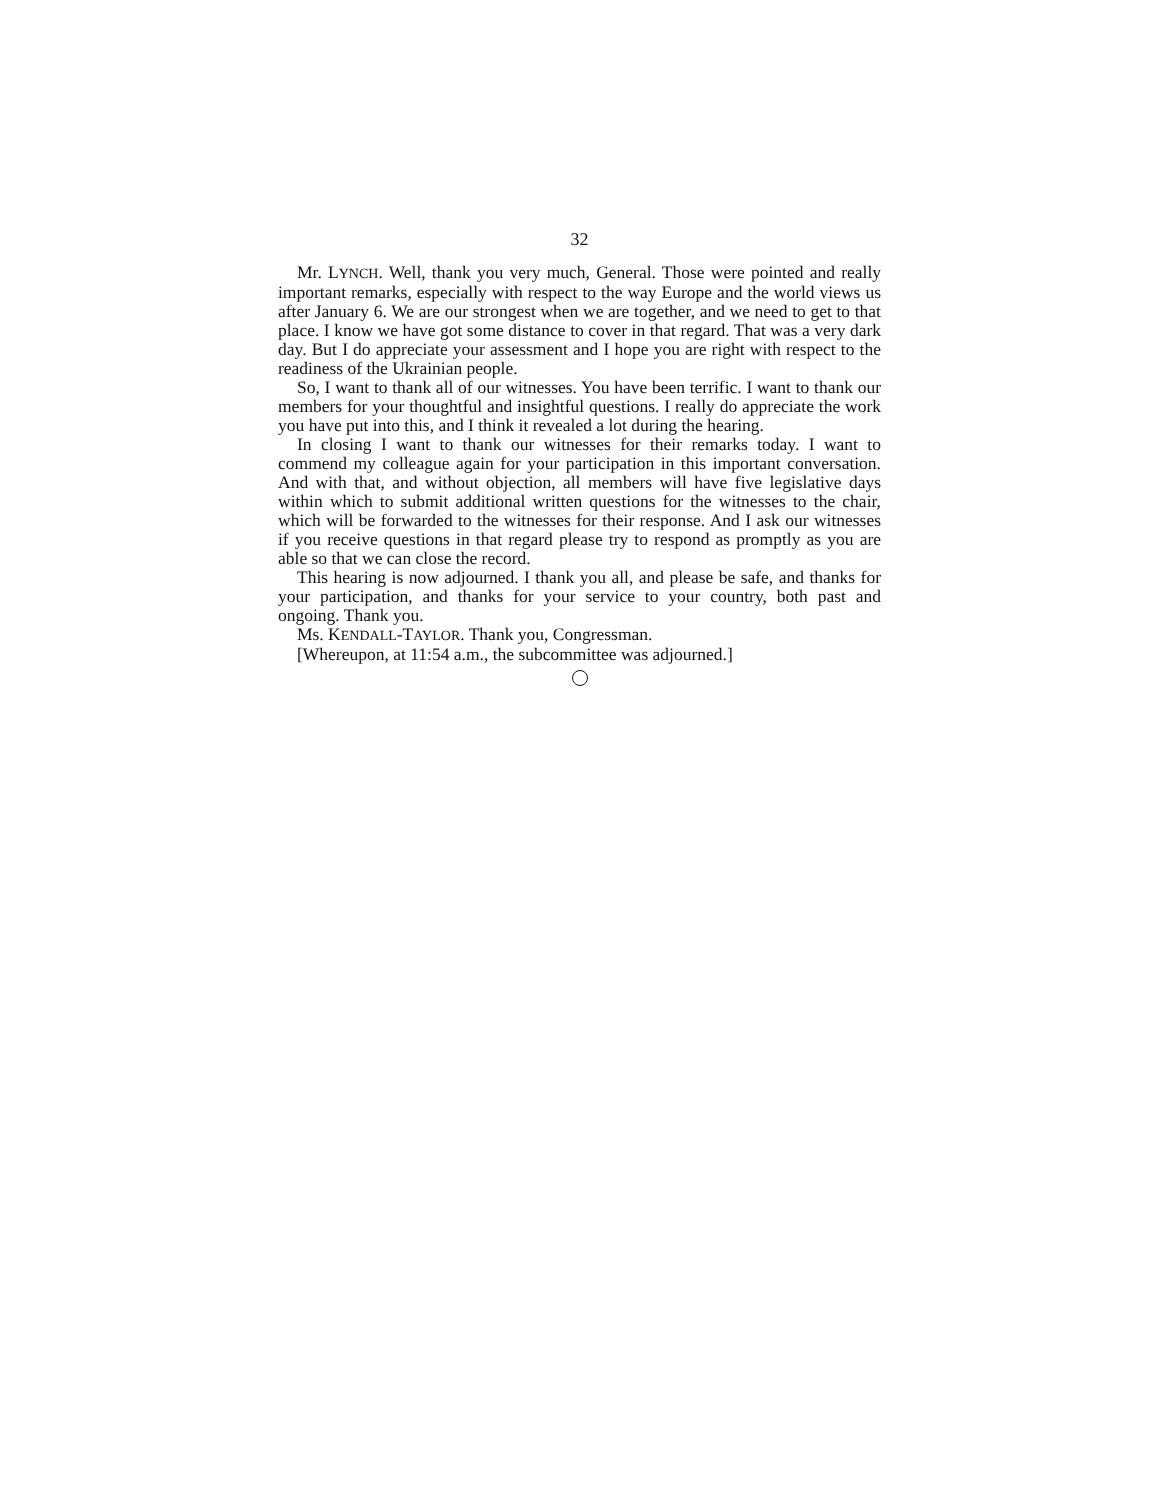32
Mr. LYNCH. Well, thank you very much, General. Those were pointed and really important remarks, especially with respect to the way Europe and the world views us after January 6. We are our strongest when we are together, and we need to get to that place. I know we have got some distance to cover in that regard. That was a very dark day. But I do appreciate your assessment and I hope you are right with respect to the readiness of the Ukrainian people.
So, I want to thank all of our witnesses. You have been terrific. I want to thank our members for your thoughtful and insightful questions. I really do appreciate the work you have put into this, and I think it revealed a lot during the hearing.
In closing I want to thank our witnesses for their remarks today. I want to commend my colleague again for your participation in this important conversation. And with that, and without objection, all members will have five legislative days within which to submit additional written questions for the witnesses to the chair, which will be forwarded to the witnesses for their response. And I ask our witnesses if you receive questions in that regard please try to respond as promptly as you are able so that we can close the record.
This hearing is now adjourned. I thank you all, and please be safe, and thanks for your participation, and thanks for your service to your country, both past and ongoing. Thank you.
Ms. KENDALL-TAYLOR. Thank you, Congressman.
[Whereupon, at 11:54 a.m., the subcommittee was adjourned.]